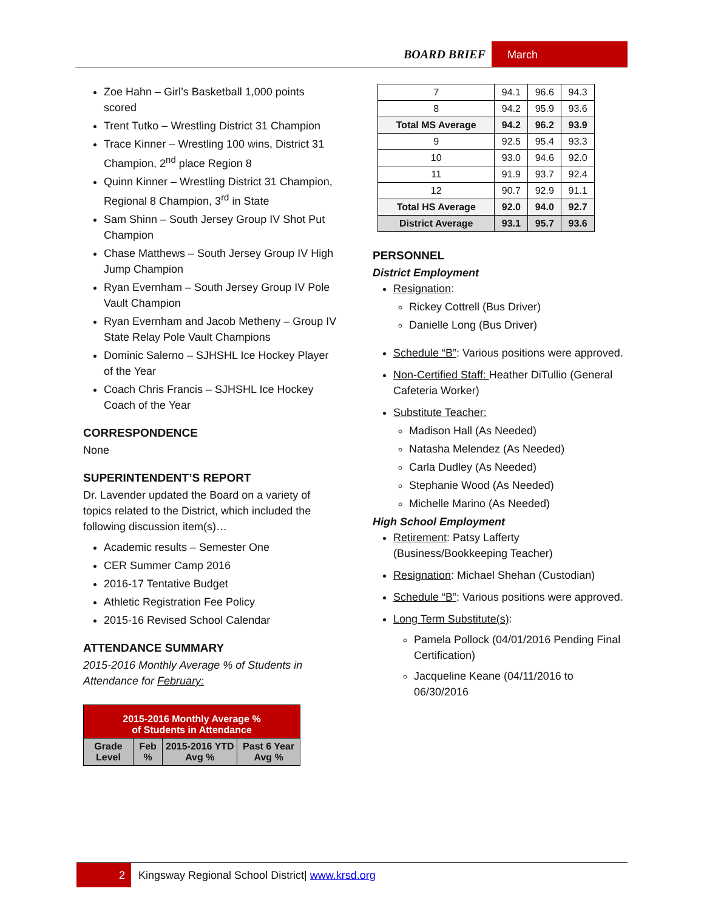BOARD BRIEF March
Zoe Hahn – Girl’s Basketball 1,000 points scored
Trent Tutko – Wrestling District 31 Champion
Trace Kinner – Wrestling 100 wins, District 31 Champion, 2<sup>nd</sup> place Region 8
Quinn Kinner – Wrestling District 31 Champion, Regional 8 Champion, 3<sup>rd</sup> in State
Sam Shinn – South Jersey Group IV Shot Put Champion
Chase Matthews – South Jersey Group IV High Jump Champion
Ryan Evernham – South Jersey Group IV Pole Vault Champion
Ryan Evernham and Jacob Metheny – Group IV State Relay Pole Vault Champions
Dominic Salerno – SJHSHL Ice Hockey Player of the Year
Coach Chris Francis – SJHSHL Ice Hockey Coach of the Year
CORRESPONDENCE
None
SUPERINTENDENT’S REPORT
Dr. Lavender updated the Board on a variety of topics related to the District, which included the following discussion item(s)…
Academic results – Semester One
CER Summer Camp 2016
2016-17 Tentative Budget
Athletic Registration Fee Policy
2015-16 Revised School Calendar
ATTENDANCE SUMMARY
2015-2016 Monthly Average % of Students in Attendance for February:
| 2015-2016 Monthly Average % of Students in Attendance | | | |
| --- | --- | --- | --- |
| Grade Level | Feb % | 2015-2016 YTD Avg % | Past 6 Year Avg % |
| 7 | 94.1 | 96.6 | 94.3 |
| 8 | 94.2 | 95.9 | 93.6 |
| Total MS Average | 94.2 | 96.2 | 93.9 |
| 9 | 92.5 | 95.4 | 93.3 |
| 10 | 93.0 | 94.6 | 92.0 |
| 11 | 91.9 | 93.7 | 92.4 |
| 12 | 90.7 | 92.9 | 91.1 |
| Total HS Average | 92.0 | 94.0 | 92.7 |
| District Average | 93.1 | 95.7 | 93.6 |
PERSONNEL
District Employment
Resignation:
Rickey Cottrell (Bus Driver)
Danielle Long (Bus Driver)
Schedule “B”: Various positions were approved.
Non-Certified Staff: Heather DiTullio (General Cafeteria Worker)
Substitute Teacher:
Madison Hall (As Needed)
Natasha Melendez (As Needed)
Carla Dudley (As Needed)
Stephanie Wood (As Needed)
Michelle Marino (As Needed)
High School Employment
Retirement: Patsy Lafferty (Business/Bookkeeping Teacher)
Resignation: Michael Shehan (Custodian)
Schedule “B”: Various positions were approved.
Long Term Substitute(s):
Pamela Pollock (04/01/2016 Pending Final Certification)
Jacqueline Keane (04/11/2016 to 06/30/2016
2
Kingsway Regional School District| www.krsd.org